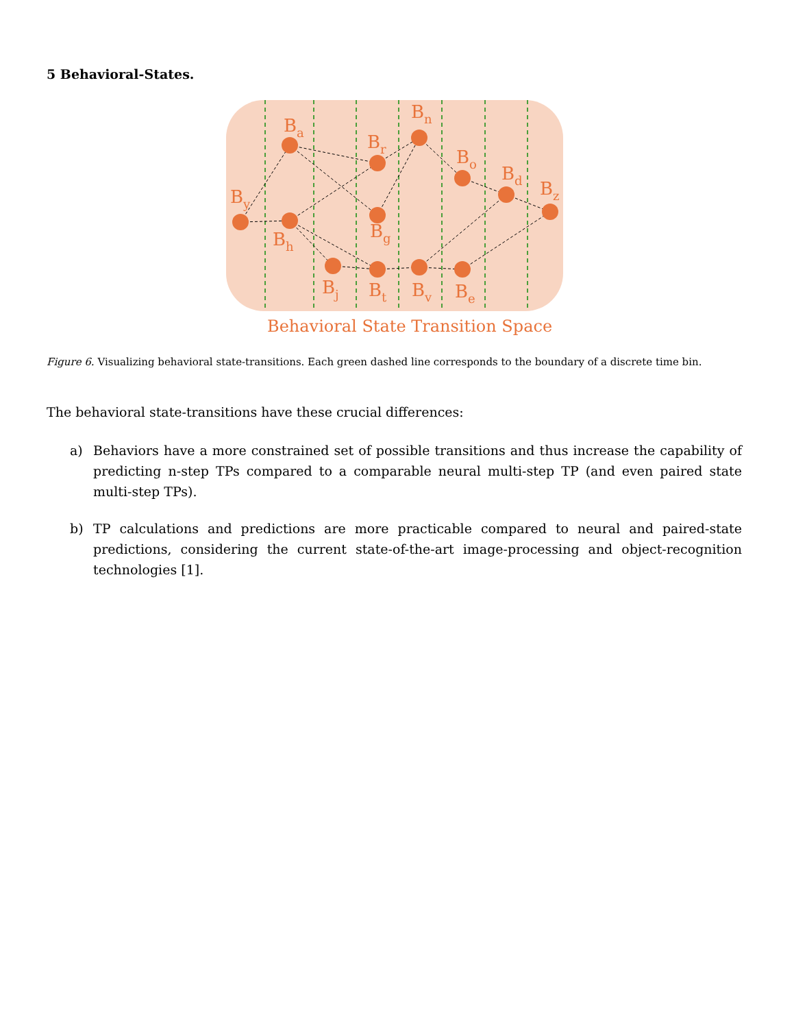5 Behavioral-States.
By
Ba
Bh
Bj
Br
Bg
Bt
Bn
Bv
Bo
Be
Bd
Bz
Behavioral State Transition Space
Figure 6. Visualizing behavioral state-transitions. Each green dashed line corresponds to the boundary of a discrete time bin.
The behavioral state-transitions have these crucial differences:
a) Behaviors have a more constrained set of possible transitions and thus increase the capability of predicting n-step TPs compared to a comparable neural multi-step TP (and even paired state multi-step TPs).
b) TP calculations and predictions are more practicable compared to neural and paired-state predictions, considering the current state-of-the-art image-processing and object-recognition technologies [1].